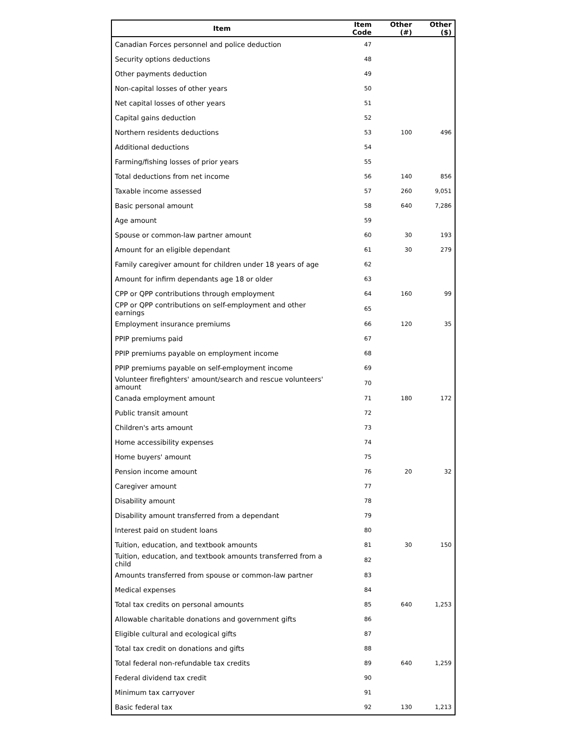| Item | Item Code | Other (#) | Other ($) |
| --- | --- | --- | --- |
| Canadian Forces personnel and police deduction | 47 | | |
| Security options deductions | 48 | | |
| Other payments deduction | 49 | | |
| Non-capital losses of other years | 50 | | |
| Net capital losses of other years | 51 | | |
| Capital gains deduction | 52 | | |
| Northern residents deductions | 53 | 100 | 496 |
| Additional deductions | 54 | | |
| Farming/fishing losses of prior years | 55 | | |
| Total deductions from net income | 56 | 140 | 856 |
| Taxable income assessed | 57 | 260 | 9,051 |
| Basic personal amount | 58 | 640 | 7,286 |
| Age amount | 59 | | |
| Spouse or common-law partner amount | 60 | 30 | 193 |
| Amount for an eligible dependant | 61 | 30 | 279 |
| Family caregiver amount for children under 18 years of age | 62 | | |
| Amount for infirm dependants age 18 or older | 63 | | |
| CPP or QPP contributions through employment | 64 | 160 | 99 |
| CPP or QPP contributions on self-employment and other earnings | 65 | | |
| Employment insurance premiums | 66 | 120 | 35 |
| PPIP premiums paid | 67 | | |
| PPIP premiums payable on employment income | 68 | | |
| PPIP premiums payable on self-employment income | 69 | | |
| Volunteer firefighters' amount/search and rescue volunteers' amount | 70 | | |
| Canada employment amount | 71 | 180 | 172 |
| Public transit amount | 72 | | |
| Children's arts amount | 73 | | |
| Home accessibility expenses | 74 | | |
| Home buyers' amount | 75 | | |
| Pension income amount | 76 | 20 | 32 |
| Caregiver amount | 77 | | |
| Disability amount | 78 | | |
| Disability amount transferred from a dependant | 79 | | |
| Interest paid on student loans | 80 | | |
| Tuition, education, and textbook amounts | 81 | 30 | 150 |
| Tuition, education, and textbook amounts transferred from a child | 82 | | |
| Amounts transferred from spouse or common-law partner | 83 | | |
| Medical expenses | 84 | | |
| Total tax credits on personal amounts | 85 | 640 | 1,253 |
| Allowable charitable donations and government gifts | 86 | | |
| Eligible cultural and ecological gifts | 87 | | |
| Total tax credit on donations and gifts | 88 | | |
| Total federal non-refundable tax credits | 89 | 640 | 1,259 |
| Federal dividend tax credit | 90 | | |
| Minimum tax carryover | 91 | | |
| Basic federal tax | 92 | 130 | 1,213 |